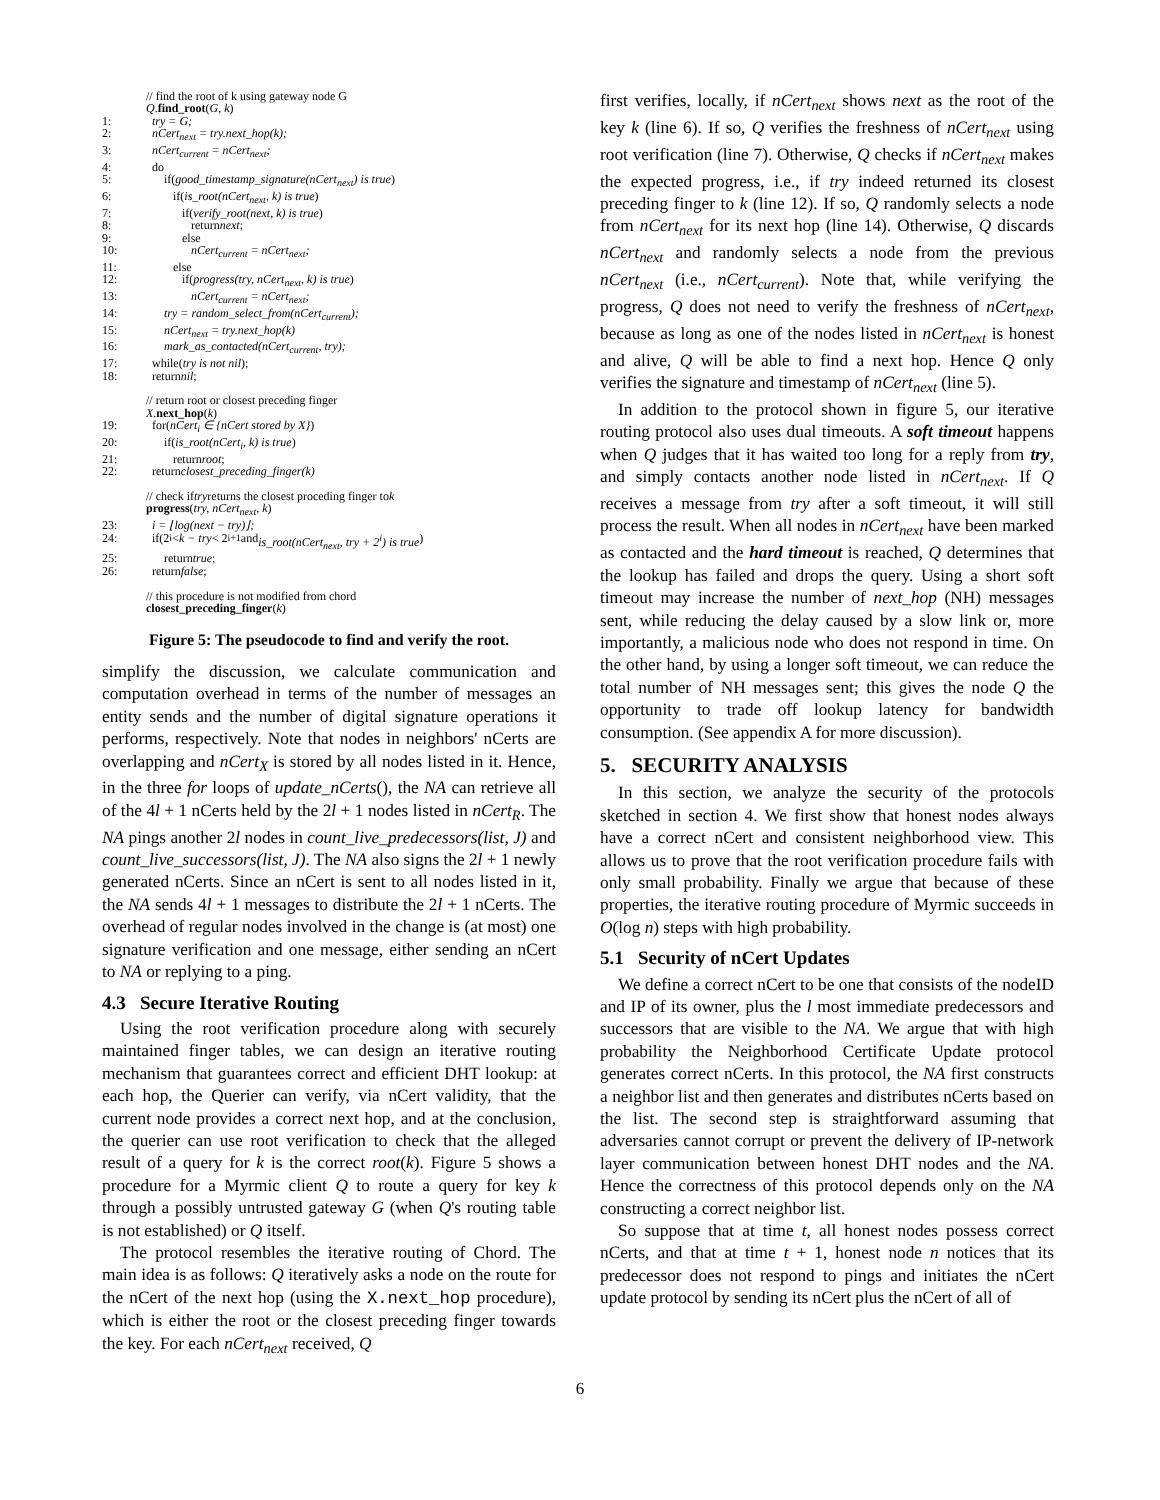// find the root of k using gateway node G
Q. find_root (G, k)
1: try = G;
2: nCert<sub>next</sub> = try.next_hop(k);
3: nCert<sub>current</sub> = nCert<sub>next</sub>;
4: do
5: if(good_timestamp_signature(nCert<sub>next</sub>) is true)
6: if(is_root(nCert<sub>next</sub>, k) is true)
7: if(verify_root(next, k) is true)
8: return next;
9: else
10: nCert<sub>current</sub> = nCert<sub>next</sub>;
11: else
12: if(progress(try, nCert<sub>next</sub>, k) is true)
13: nCert<sub>current</sub> = nCert<sub>next</sub>;
14: try = random_select_from(nCert<sub>current</sub>);
15: nCert<sub>next</sub> = try.next_hop(k)
16: mark_as_contacted(nCert<sub>current</sub>, try);
17: while(try is not nil);
18: return nil;
// return root or closest preceding finger
X. next_hop (k)
19: for(nCert<sub>i</sub> ∈ {nCert stored by X})
20: if(is_root(nCert<sub>i</sub>, k) is true)
21: return root;
22: return closest_preceding_finger(k)
// check if try returns the closest proceding finger to k
progress (try, nCert<sub>next</sub>, k)
23: i = ⌊log(next − try)⌋;
24: if(2<sup>i</sup> < k − try < 2<sup>i+1</sup> and is_root(nCert<sub>next</sub>, try + 2<sup>i</sup>) is true)
25: return true;
26: return false;
// this procedure is not modified from chord
closest_preceding_finger (k)
Figure 5: The pseudocode to find and verify the root.
simplify the discussion, we calculate communication and computation overhead in terms of the number of messages an entity sends and the number of digital signature operations it performs, respectively. Note that nodes in neighbors' nCerts are overlapping and nCert<sub>X</sub> is stored by all nodes listed in it. Hence, in the three for loops of update_nCerts(), the NA can retrieve all of the 4l + 1 nCerts held by the 2l + 1 nodes listed in nCert<sub>R</sub>. The NA pings another 2l nodes in count_live_predecessors(list, J) and count_live_successors(list, J). The NA also signs the 2l + 1 newly generated nCerts. Since an nCert is sent to all nodes listed in it, the NA sends 4l + 1 messages to distribute the 2l + 1 nCerts. The overhead of regular nodes involved in the change is (at most) one signature verification and one message, either sending an nCert to NA or replying to a ping.
4.3 Secure Iterative Routing
Using the root verification procedure along with securely maintained finger tables, we can design an iterative routing mechanism that guarantees correct and efficient DHT lookup: at each hop, the Querier can verify, via nCert validity, that the current node provides a correct next hop, and at the conclusion, the querier can use root verification to check that the alleged result of a query for k is the correct root(k). Figure 5 shows a procedure for a Myrmic client Q to route a query for key k through a possibly untrusted gateway G (when Q's routing table is not established) or Q itself.
The protocol resembles the iterative routing of Chord. The main idea is as follows: Q iteratively asks a node on the route for the nCert of the next hop (using the X.next_hop procedure), which is either the root or the closest preceding finger towards the key. For each nCert<sub>next</sub> received, Q
first verifies, locally, if nCert<sub>next</sub> shows next as the root of the key k (line 6). If so, Q verifies the freshness of nCert<sub>next</sub> using root verification (line 7). Otherwise, Q checks if nCert<sub>next</sub> makes the expected progress, i.e., if try indeed returned its closest preceding finger to k (line 12). If so, Q randomly selects a node from nCert<sub>next</sub> for its next hop (line 14). Otherwise, Q discards nCert<sub>next</sub> and randomly selects a node from the previous nCert<sub>next</sub> (i.e., nCert<sub>current</sub>). Note that, while verifying the progress, Q does not need to verify the freshness of nCert<sub>next</sub>, because as long as one of the nodes listed in nCert<sub>next</sub> is honest and alive, Q will be able to find a next hop. Hence Q only verifies the signature and timestamp of nCert<sub>next</sub> (line 5).
In addition to the protocol shown in figure 5, our iterative routing protocol also uses dual timeouts. A soft timeout happens when Q judges that it has waited too long for a reply from try, and simply contacts another node listed in nCert<sub>next</sub>. If Q receives a message from try after a soft timeout, it will still process the result. When all nodes in nCert<sub>next</sub> have been marked as contacted and the hard timeout is reached, Q determines that the lookup has failed and drops the query. Using a short soft timeout may increase the number of next_hop (NH) messages sent, while reducing the delay caused by a slow link or, more importantly, a malicious node who does not respond in time. On the other hand, by using a longer soft timeout, we can reduce the total number of NH messages sent; this gives the node Q the opportunity to trade off lookup latency for bandwidth consumption. (See appendix A for more discussion).
5. SECURITY ANALYSIS
In this section, we analyze the security of the protocols sketched in section 4. We first show that honest nodes always have a correct nCert and consistent neighborhood view. This allows us to prove that the root verification procedure fails with only small probability. Finally we argue that because of these properties, the iterative routing procedure of Myrmic succeeds in O(log n) steps with high probability.
5.1 Security of nCert Updates
We define a correct nCert to be one that consists of the nodeID and IP of its owner, plus the l most immediate predecessors and successors that are visible to the NA. We argue that with high probability the Neighborhood Certificate Update protocol generates correct nCerts. In this protocol, the NA first constructs a neighbor list and then generates and distributes nCerts based on the list. The second step is straightforward assuming that adversaries cannot corrupt or prevent the delivery of IP-network layer communication between honest DHT nodes and the NA. Hence the correctness of this protocol depends only on the NA constructing a correct neighbor list.
So suppose that at time t, all honest nodes possess correct nCerts, and that at time t + 1, honest node n notices that its predecessor does not respond to pings and initiates the nCert update protocol by sending its nCert plus the nCert of all of
6